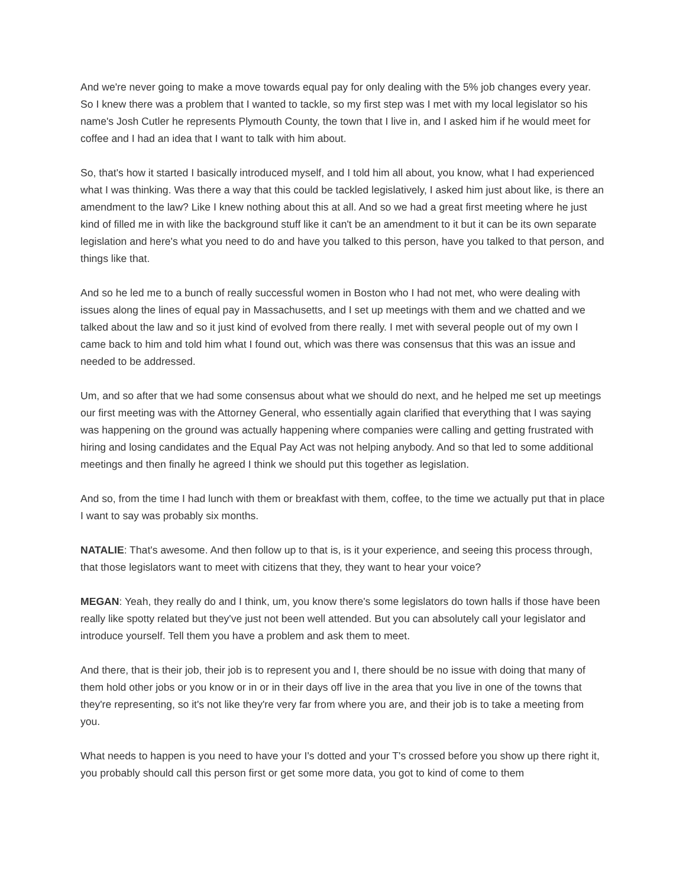And we're never going to make a move towards equal pay for only dealing with the 5% job changes every year. So I knew there was a problem that I wanted to tackle, so my first step was I met with my local legislator so his name's Josh Cutler he represents Plymouth County, the town that I live in, and I asked him if he would meet for coffee and I had an idea that I want to talk with him about.
So, that's how it started I basically introduced myself, and I told him all about, you know, what I had experienced what I was thinking. Was there a way that this could be tackled legislatively, I asked him just about like, is there an amendment to the law? Like I knew nothing about this at all. And so we had a great first meeting where he just kind of filled me in with like the background stuff like it can't be an amendment to it but it can be its own separate legislation and here's what you need to do and have you talked to this person, have you talked to that person, and things like that.
And so he led me to a bunch of really successful women in Boston who I had not met, who were dealing with issues along the lines of equal pay in Massachusetts, and I set up meetings with them and we chatted and we talked about the law and so it just kind of evolved from there really. I met with several people out of my own I came back to him and told him what I found out, which was there was consensus that this was an issue and needed to be addressed.
Um, and so after that we had some consensus about what we should do next, and he helped me set up meetings our first meeting was with the Attorney General, who essentially again clarified that everything that I was saying was happening on the ground was actually happening where companies were calling and getting frustrated with hiring and losing candidates and the Equal Pay Act was not helping anybody. And so that led to some additional meetings and then finally he agreed I think we should put this together as legislation.
And so, from the time I had lunch with them or breakfast with them, coffee, to the time we actually put that in place I want to say was probably six months.
NATALIE: That's awesome. And then follow up to that is, is it your experience, and seeing this process through, that those legislators want to meet with citizens that they, they want to hear your voice?
MEGAN: Yeah, they really do and I think, um, you know there's some legislators do town halls if those have been really like spotty related but they've just not been well attended. But you can absolutely call your legislator and introduce yourself. Tell them you have a problem and ask them to meet.
And there, that is their job, their job is to represent you and I, there should be no issue with doing that many of them hold other jobs or you know or in or in their days off live in the area that you live in one of the towns that they're representing, so it's not like they're very far from where you are, and their job is to take a meeting from you.
What needs to happen is you need to have your I's dotted and your T's crossed before you show up there right it, you probably should call this person first or get some more data, you got to kind of come to them